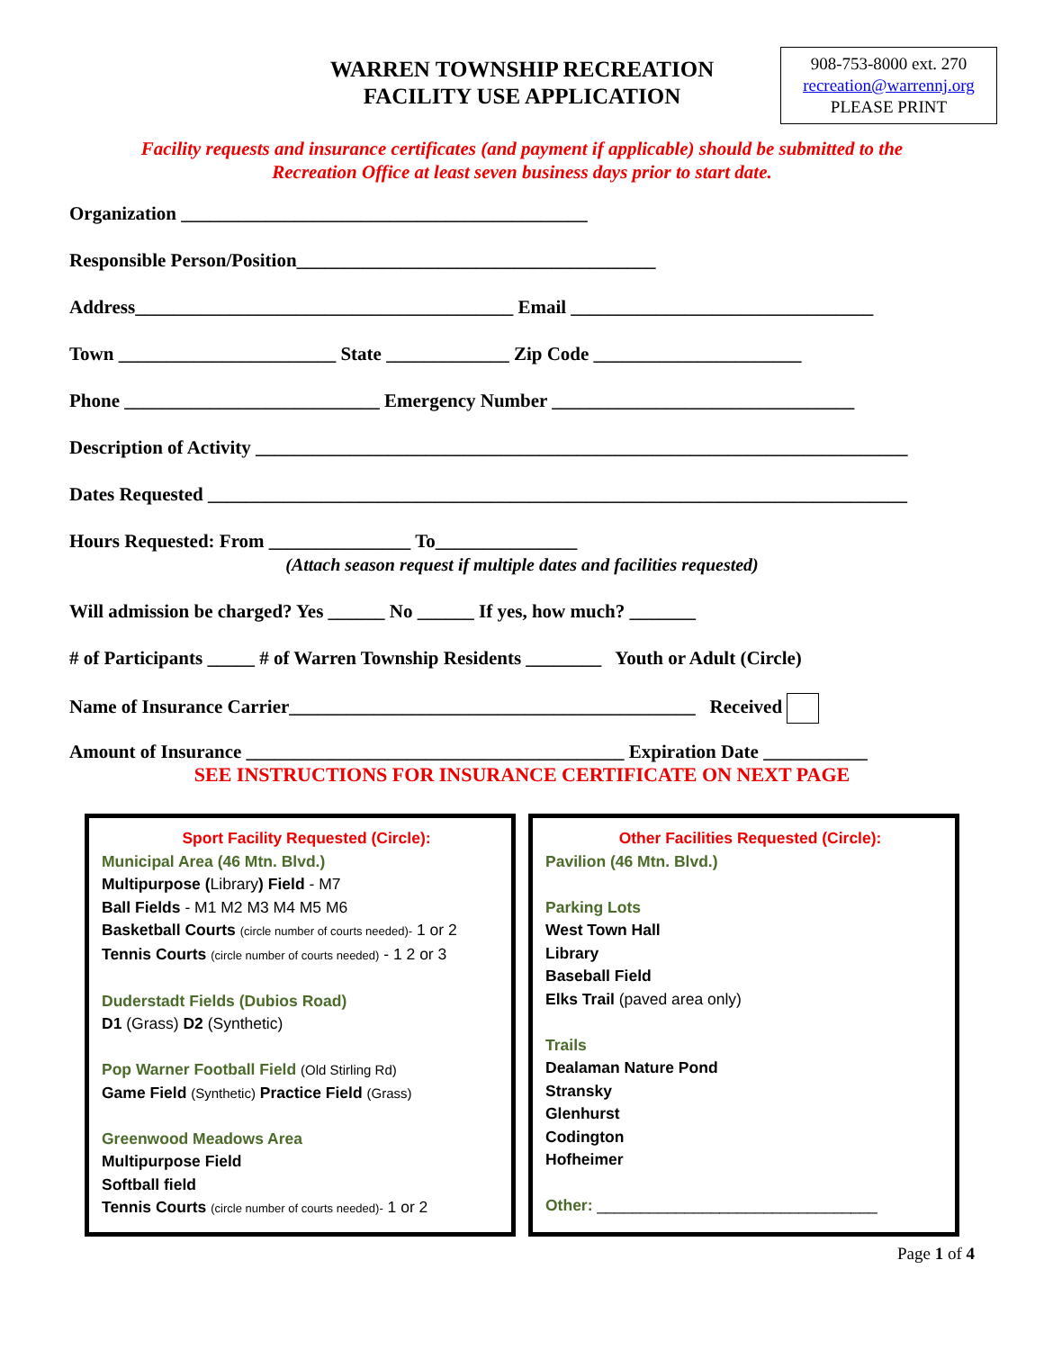WARREN TOWNSHIP RECREATION
FACILITY USE APPLICATION
908-753-8000 ext. 270
recreation@warrennj.org
PLEASE PRINT
Facility requests and insurance certificates (and payment if applicable) should be submitted to the
Recreation Office at least seven business days prior to start date.
Organization ___________________________________________
Responsible Person/Position______________________________________
Address________________________________________ Email ________________________________
Town _______________________ State _____________ Zip Code ______________________
Phone ___________________________ Emergency Number ________________________________
Description of Activity _____________________________________________________________________
Dates Requested __________________________________________________________________________
Hours Requested: From _______________ To_______________
(Attach season request if multiple dates and facilities requested)
Will admission be charged? Yes ______ No ______ If yes, how much? _______
# of Participants _____ # of Warren Township Residents ________ Youth or Adult (Circle)
Name of Insurance Carrier___________________________________________ Received
Amount of Insurance ________________________________________ Expiration Date ___________
SEE INSTRUCTIONS FOR INSURANCE CERTIFICATE ON NEXT PAGE
Sport Facility Requested (Circle):
Municipal Area (46 Mtn. Blvd.)
Multipurpose (Library) Field - M7
Ball Fields - M1 M2 M3 M4 M5 M6
Basketball Courts (circle number of courts needed)- 1 or 2
Tennis Courts (circle number of courts needed) - 1 2 or 3
Duderstadt Fields (Dubios Road)
D1 (Grass) D2 (Synthetic)
Pop Warner Football Field (Old Stirling Rd)
Game Field (Synthetic) Practice Field (Grass)
Greenwood Meadows Area
Multipurpose Field
Softball field
Tennis Courts (circle number of courts needed)- 1 or 2
Other Facilities Requested (Circle):
Pavilion (46 Mtn. Blvd.)
Parking Lots
West Town Hall
Library
Baseball Field
Elks Trail (paved area only)
Trails
Dealaman Nature Pond
Stransky
Glenhurst
Codington
Hofheimer
Other: ________________________________
Page 1 of 4